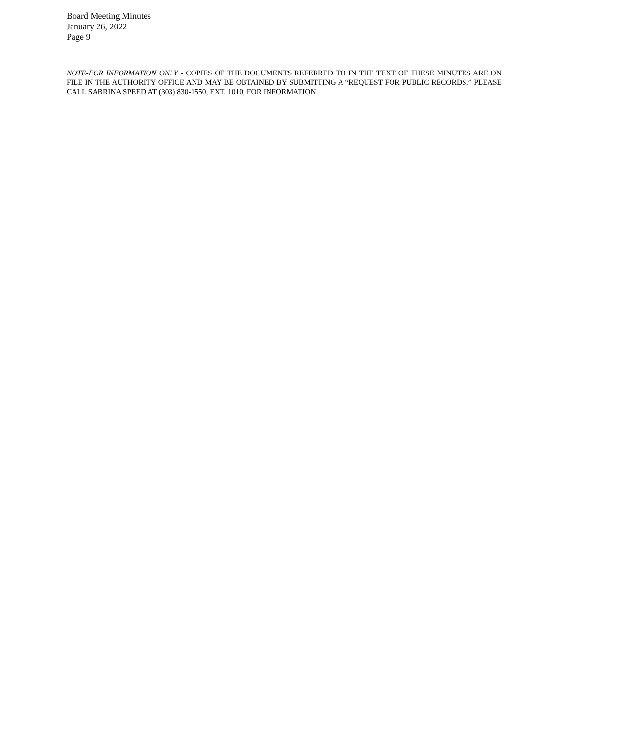Board Meeting Minutes
January 26, 2022
Page 9
NOTE-FOR INFORMATION ONLY - COPIES OF THE DOCUMENTS REFERRED TO IN THE TEXT OF THESE MINUTES ARE ON FILE IN THE AUTHORITY OFFICE AND MAY BE OBTAINED BY SUBMITTING A “REQUEST FOR PUBLIC RECORDS.” PLEASE CALL SABRINA SPEED AT (303) 830-1550, EXT. 1010, FOR INFORMATION.